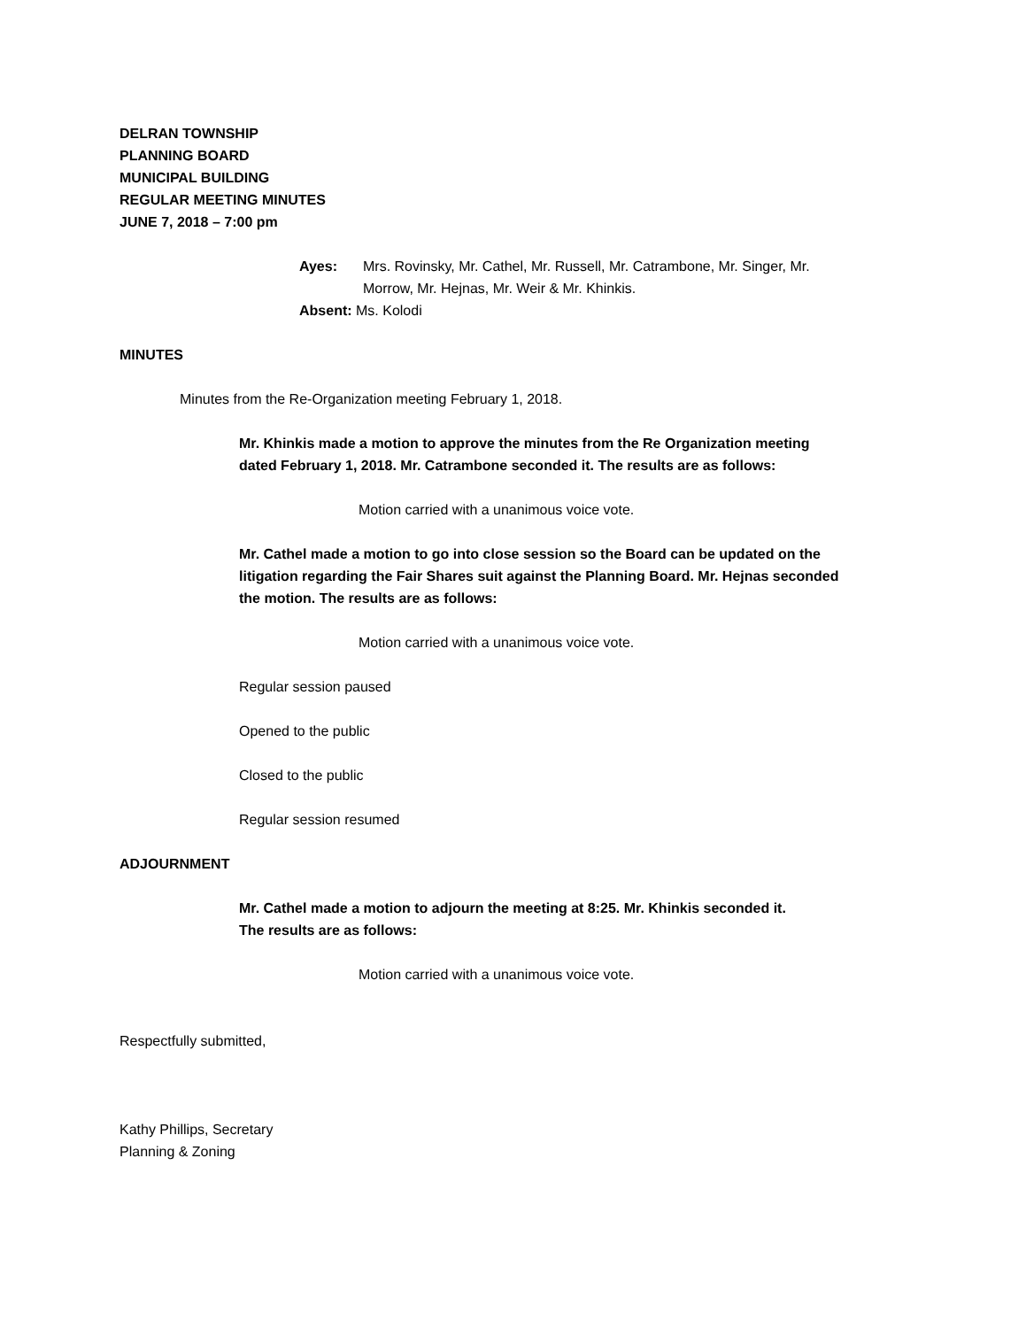DELRAN TOWNSHIP
PLANNING BOARD
MUNICIPAL BUILDING
REGULAR MEETING MINUTES
JUNE 7, 2018 – 7:00 pm
Ayes: Mrs. Rovinsky, Mr. Cathel, Mr. Russell, Mr. Catrambone, Mr. Singer, Mr. Morrow, Mr. Hejnas, Mr. Weir & Mr. Khinkis.
Absent: Ms. Kolodi
MINUTES
Minutes from the Re-Organization meeting February 1, 2018.
Mr. Khinkis made a motion to approve the minutes from the Re Organization meeting dated February 1, 2018. Mr. Catrambone seconded it. The results are as follows:
Motion carried with a unanimous voice vote.
Mr. Cathel made a motion to go into close session so the Board can be updated on the litigation regarding the Fair Shares suit against the Planning Board. Mr. Hejnas seconded the motion. The results are as follows:
Motion carried with a unanimous voice vote.
Regular session paused
Opened to the public
Closed to the public
Regular session resumed
ADJOURNMENT
Mr. Cathel made a motion to adjourn the meeting at 8:25. Mr. Khinkis seconded it. The results are as follows:
Motion carried with a unanimous voice vote.
Respectfully submitted,
Kathy Phillips, Secretary
Planning & Zoning